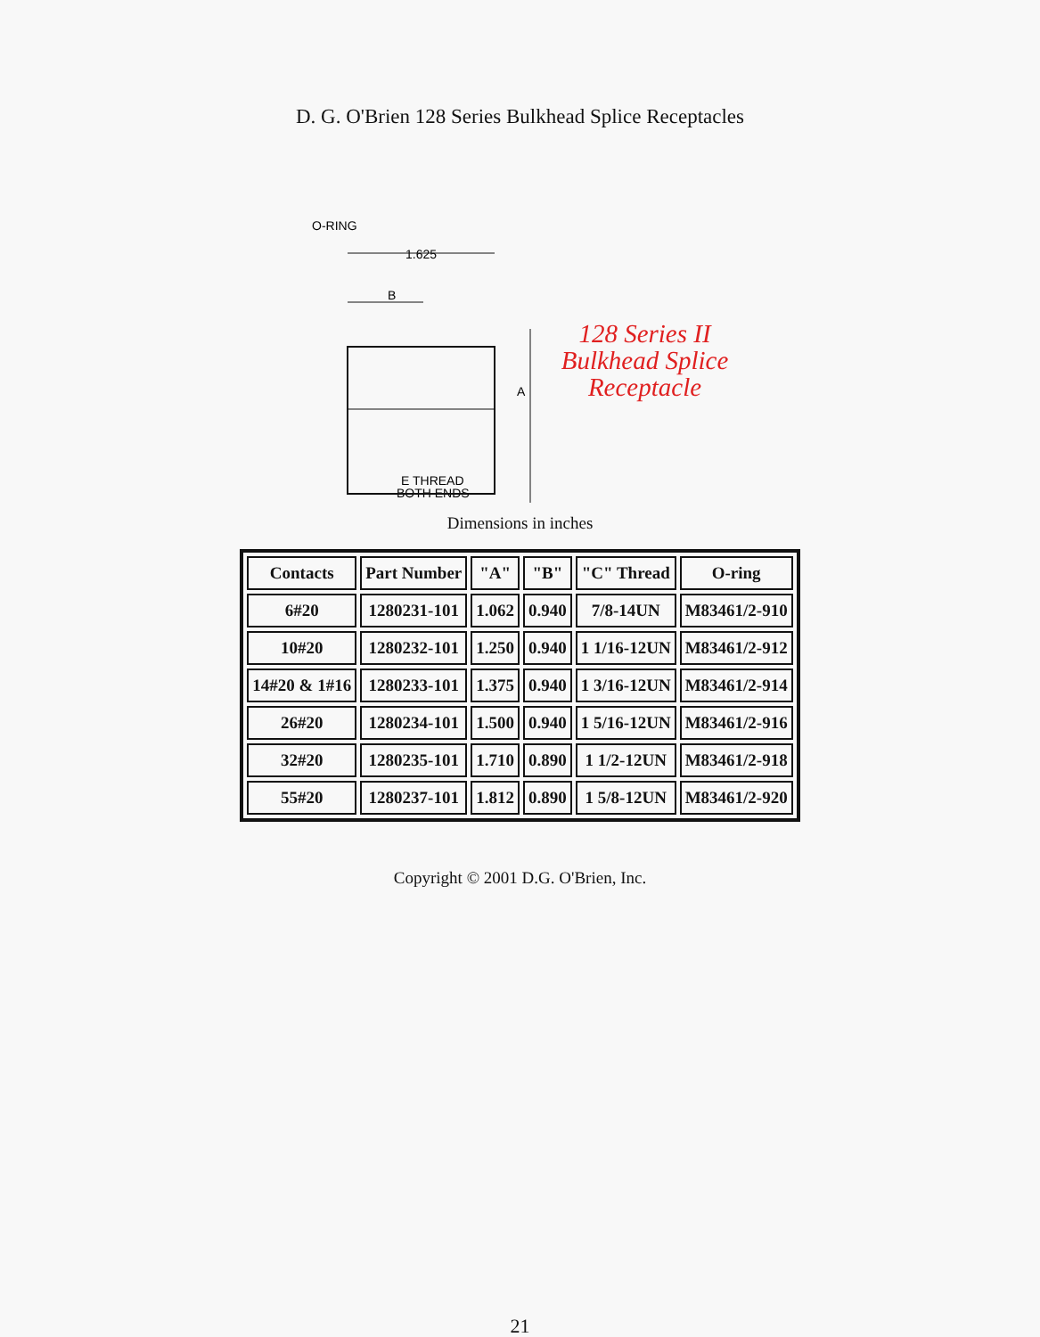D. G. O'Brien 128 Series Bulkhead Splice Receptacles
O-RING
1.625
B
A
E THREAD
BOTH ENDS
128 Series II
Bulkhead Splice
Receptacle
Dimensions in inches
| Contacts | Part Number | "A" | "B" | "C" Thread | O-ring |
| --- | --- | --- | --- | --- | --- |
| 6#20 | 1280231-101 | 1.062 | 0.940 | 7/8-14UN | M83461/2-910 |
| 10#20 | 1280232-101 | 1.250 | 0.940 | 1 1/16-12UN | M83461/2-912 |
| 14#20 & 1#16 | 1280233-101 | 1.375 | 0.940 | 1 3/16-12UN | M83461/2-914 |
| 26#20 | 1280234-101 | 1.500 | 0.940 | 1 5/16-12UN | M83461/2-916 |
| 32#20 | 1280235-101 | 1.710 | 0.890 | 1 1/2-12UN | M83461/2-918 |
| 55#20 | 1280237-101 | 1.812 | 0.890 | 1 5/8-12UN | M83461/2-920 |
Copyright © 2001 D.G. O'Brien, Inc.
21